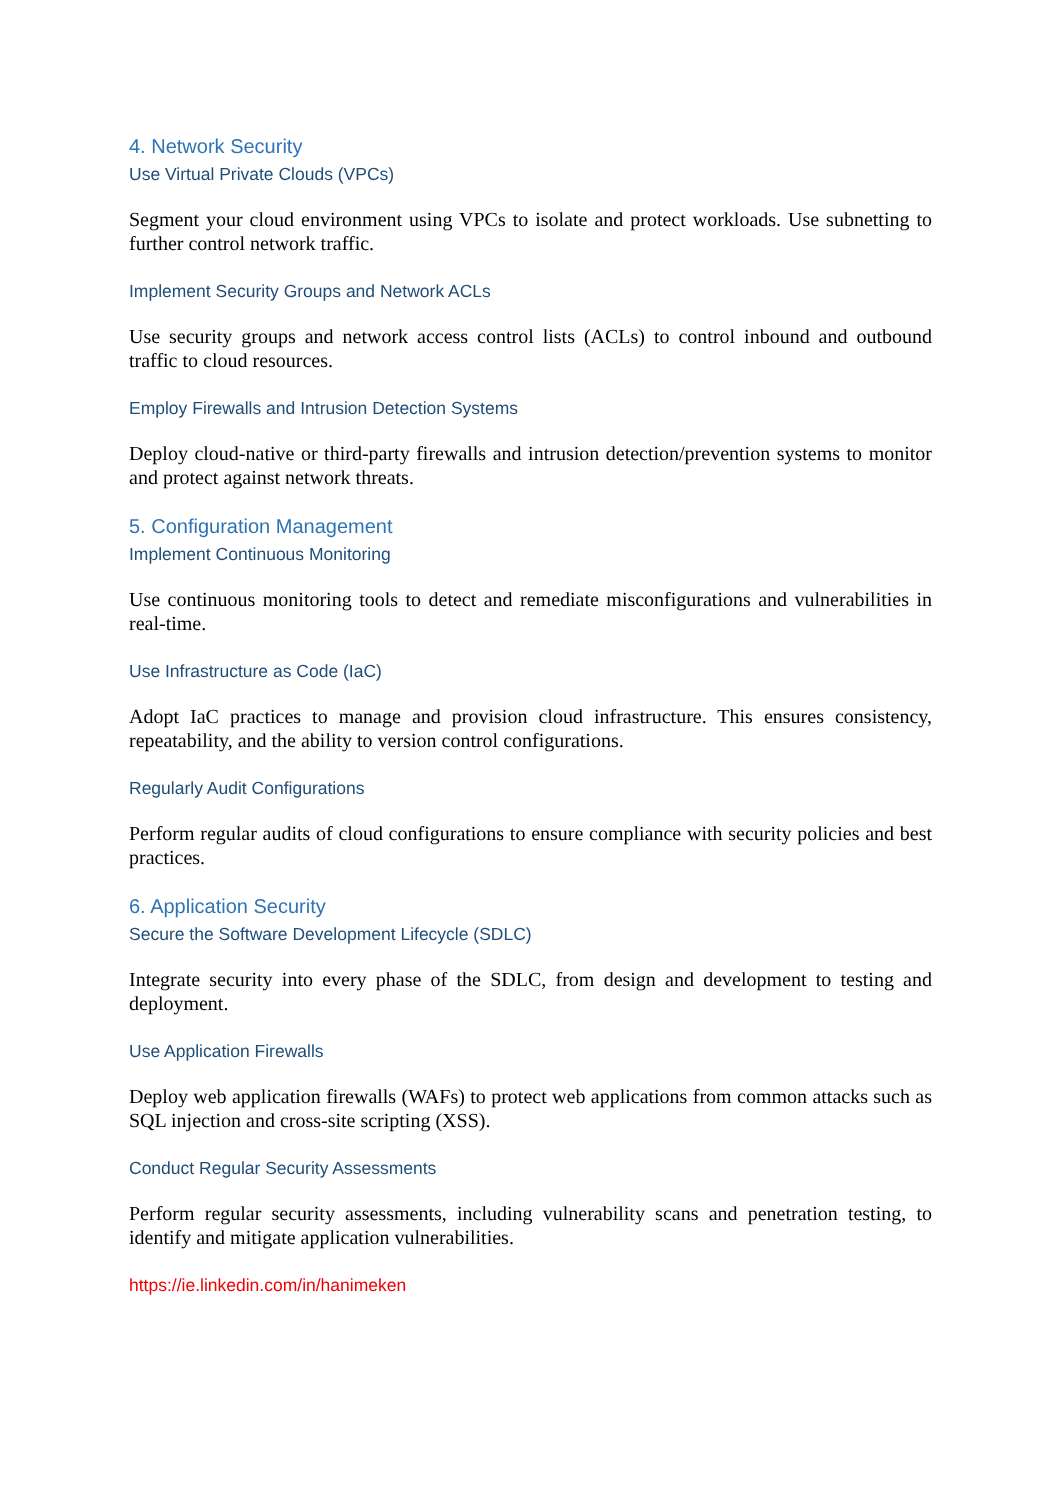4. Network Security
Use Virtual Private Clouds (VPCs)
Segment your cloud environment using VPCs to isolate and protect workloads. Use subnetting to further control network traffic.
Implement Security Groups and Network ACLs
Use security groups and network access control lists (ACLs) to control inbound and outbound traffic to cloud resources.
Employ Firewalls and Intrusion Detection Systems
Deploy cloud-native or third-party firewalls and intrusion detection/prevention systems to monitor and protect against network threats.
5. Configuration Management
Implement Continuous Monitoring
Use continuous monitoring tools to detect and remediate misconfigurations and vulnerabilities in real-time.
Use Infrastructure as Code (IaC)
Adopt IaC practices to manage and provision cloud infrastructure. This ensures consistency, repeatability, and the ability to version control configurations.
Regularly Audit Configurations
Perform regular audits of cloud configurations to ensure compliance with security policies and best practices.
6. Application Security
Secure the Software Development Lifecycle (SDLC)
Integrate security into every phase of the SDLC, from design and development to testing and deployment.
Use Application Firewalls
Deploy web application firewalls (WAFs) to protect web applications from common attacks such as SQL injection and cross-site scripting (XSS).
Conduct Regular Security Assessments
Perform regular security assessments, including vulnerability scans and penetration testing, to identify and mitigate application vulnerabilities.
https://ie.linkedin.com/in/hanimeken